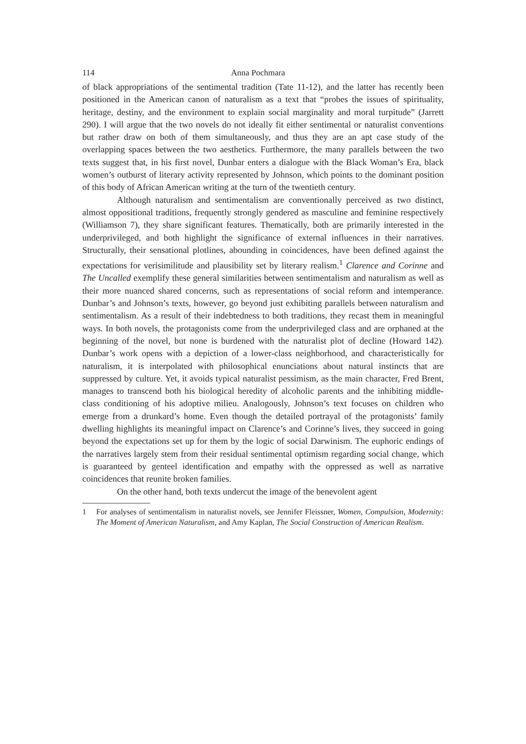114 Anna Pochmara
of black appropriations of the sentimental tradition (Tate 11-12), and the latter has recently been positioned in the American canon of naturalism as a text that “probes the issues of spirituality, heritage, destiny, and the environment to explain social marginality and moral turpitude” (Jarrett 290). I will argue that the two novels do not ideally fit either sentimental or naturalist conventions but rather draw on both of them simultaneously, and thus they are an apt case study of the overlapping spaces between the two aesthetics. Furthermore, the many parallels between the two texts suggest that, in his first novel, Dunbar enters a dialogue with the Black Woman’s Era, black women’s outburst of literary activity represented by Johnson, which points to the dominant position of this body of African American writing at the turn of the twentieth century.
Although naturalism and sentimentalism are conventionally perceived as two distinct, almost oppositional traditions, frequently strongly gendered as masculine and feminine respectively (Williamson 7), they share significant features. Thematically, both are primarily interested in the underprivileged, and both highlight the significance of external influences in their narratives. Structurally, their sensational plotlines, abounding in coincidences, have been defined against the expectations for verisimilitude and plausibility set by literary realism.<sup>1</sup> Clarence and Corinne and The Uncalled exemplify these general similarities between sentimentalism and naturalism as well as their more nuanced shared concerns, such as representations of social reform and intemperance. Dunbar’s and Johnson’s texts, however, go beyond just exhibiting parallels between naturalism and sentimentalism. As a result of their indebtedness to both traditions, they recast them in meaningful ways. In both novels, the protagonists come from the underprivileged class and are orphaned at the beginning of the novel, but none is burdened with the naturalist plot of decline (Howard 142). Dunbar’s work opens with a depiction of a lower-class neighborhood, and characteristically for naturalism, it is interpolated with philosophical enunciations about natural instincts that are suppressed by culture. Yet, it avoids typical naturalist pessimism, as the main character, Fred Brent, manages to transcend both his biological heredity of alcoholic parents and the inhibiting middle-class conditioning of his adoptive milieu. Analogously, Johnson’s text focuses on children who emerge from a drunkard’s home. Even though the detailed portrayal of the protagonists’ family dwelling highlights its meaningful impact on Clarence’s and Corinne’s lives, they succeed in going beyond the expectations set up for them by the logic of social Darwinism. The euphoric endings of the narratives largely stem from their residual sentimental optimism regarding social change, which is guaranteed by genteel identification and empathy with the oppressed as well as narrative coincidences that reunite broken families.
On the other hand, both texts undercut the image of the benevolent agent
1 For analyses of sentimentalism in naturalist novels, see Jennifer Fleissner, Women, Compulsion, Modernity: The Moment of American Naturalism, and Amy Kaplan, The Social Construction of American Realism.